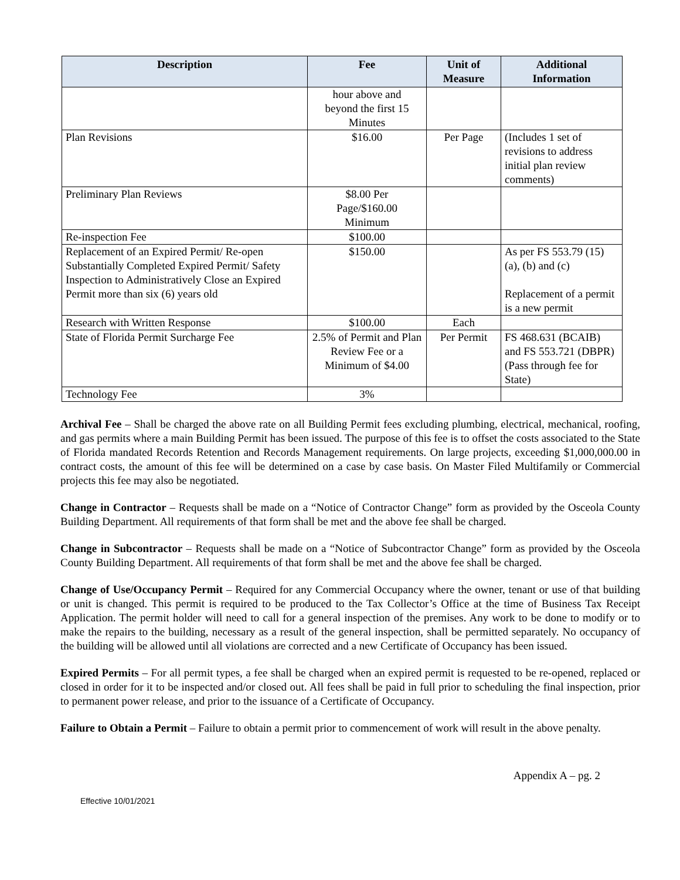| Description | Fee | Unit of Measure | Additional Information |
| --- | --- | --- | --- |
| | hour above and beyond the first 15 Minutes | | |
| Plan Revisions | $16.00 | Per Page | (Includes 1 set of revisions to address initial plan review comments) |
| Preliminary Plan Reviews | $8.00 Per Page/$160.00 Minimum | | |
| Re-inspection Fee | $100.00 | | |
| Replacement of an Expired Permit/ Re-open Substantially Completed Expired Permit/ Safety Inspection to Administratively Close an Expired Permit more than six (6) years old | $150.00 | | As per FS 553.79 (15)(a), (b) and (c) Replacement of a permit is a new permit |
| Research with Written Response | $100.00 | Each | |
| State of Florida Permit Surcharge Fee | 2.5% of Permit and Plan Review Fee or a Minimum of $4.00 | Per Permit | FS 468.631 (BCAIB) and FS 553.721 (DBPR) (Pass through fee for State) |
| Technology Fee | 3% | | |
Archival Fee – Shall be charged the above rate on all Building Permit fees excluding plumbing, electrical, mechanical, roofing, and gas permits where a main Building Permit has been issued. The purpose of this fee is to offset the costs associated to the State of Florida mandated Records Retention and Records Management requirements. On large projects, exceeding $1,000,000.00 in contract costs, the amount of this fee will be determined on a case by case basis. On Master Filed Multifamily or Commercial projects this fee may also be negotiated.
Change in Contractor – Requests shall be made on a “Notice of Contractor Change” form as provided by the Osceola County Building Department. All requirements of that form shall be met and the above fee shall be charged.
Change in Subcontractor – Requests shall be made on a “Notice of Subcontractor Change” form as provided by the Osceola County Building Department. All requirements of that form shall be met and the above fee shall be charged.
Change of Use/Occupancy Permit – Required for any Commercial Occupancy where the owner, tenant or use of that building or unit is changed. This permit is required to be produced to the Tax Collector’s Office at the time of Business Tax Receipt Application. The permit holder will need to call for a general inspection of the premises. Any work to be done to modify or to make the repairs to the building, necessary as a result of the general inspection, shall be permitted separately. No occupancy of the building will be allowed until all violations are corrected and a new Certificate of Occupancy has been issued.
Expired Permits – For all permit types, a fee shall be charged when an expired permit is requested to be re-opened, replaced or closed in order for it to be inspected and/or closed out. All fees shall be paid in full prior to scheduling the final inspection, prior to permanent power release, and prior to the issuance of a Certificate of Occupancy.
Failure to Obtain a Permit – Failure to obtain a permit prior to commencement of work will result in the above penalty.
Appendix A – pg. 2
Effective 10/01/2021